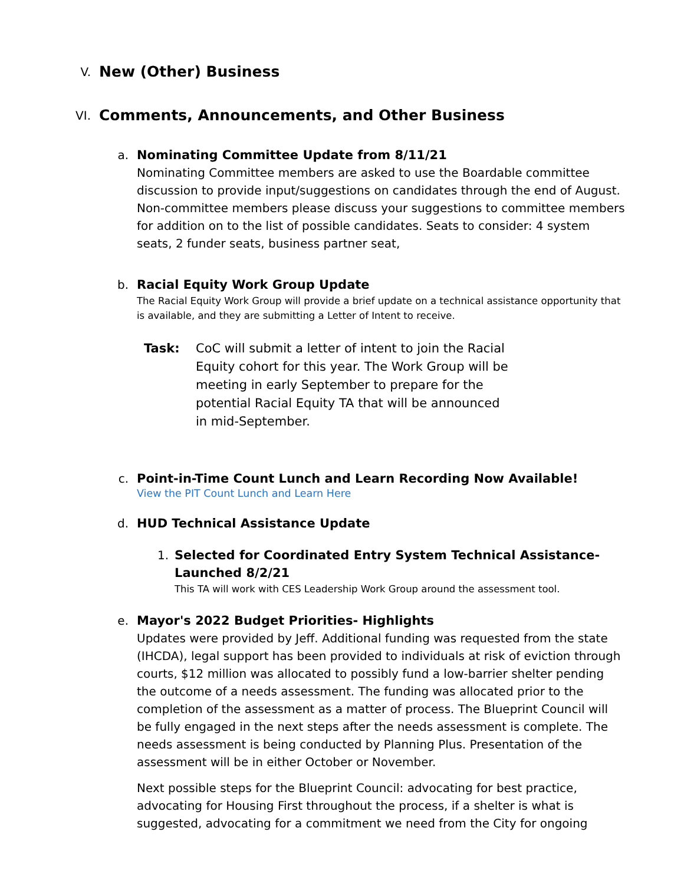V. New (Other) Business
VI. Comments, Announcements, and Other Business
a. Nominating Committee Update from 8/11/21
Nominating Committee members are asked to use the Boardable committee discussion to provide input/suggestions on candidates through the end of August. Non-committee members please discuss your suggestions to committee members for addition on to the list of possible candidates. Seats to consider: 4 system seats, 2 funder seats, business partner seat,
b. Racial Equity Work Group Update
The Racial Equity Work Group will provide a brief update on a technical assistance opportunity that is available, and they are submitting a Letter of Intent to receive.
Task: CoC will submit a letter of intent to join the Racial Equity cohort for this year. The Work Group will be meeting in early September to prepare for the potential Racial Equity TA that will be announced in mid-September.
c. Point-in-Time Count Lunch and Learn Recording Now Available!
View the PIT Count Lunch and Learn Here
d. HUD Technical Assistance Update
1.
Selected for Coordinated Entry System Technical Assistance- Launched 8/2/21
This TA will work with CES Leadership Work Group around the assessment tool.
e. Mayor's 2022 Budget Priorities- Highlights
Updates were provided by Jeff. Additional funding was requested from the state (IHCDA), legal support has been provided to individuals at risk of eviction through courts, $12 million was allocated to possibly fund a low-barrier shelter pending the outcome of a needs assessment. The funding was allocated prior to the completion of the assessment as a matter of process. The Blueprint Council will be fully engaged in the next steps after the needs assessment is complete. The needs assessment is being conducted by Planning Plus. Presentation of the assessment will be in either October or November.
Next possible steps for the Blueprint Council: advocating for best practice, advocating for Housing First throughout the process, if a shelter is what is suggested, advocating for a commitment we need from the City for ongoing